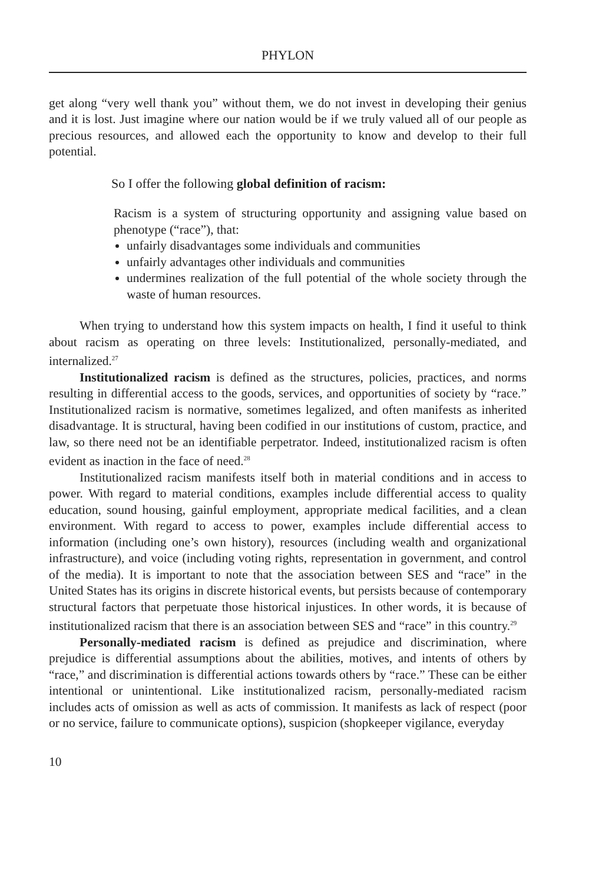PHYLON
get along “very well thank you” without them, we do not invest in developing their genius and it is lost. Just imagine where our nation would be if we truly valued all of our people as precious resources, and allowed each the opportunity to know and develop to their full potential.
So I offer the following global definition of racism:
Racism is a system of structuring opportunity and assigning value based on phenotype (“race”), that:
unfairly disadvantages some individuals and communities
unfairly advantages other individuals and communities
undermines realization of the full potential of the whole society through the waste of human resources.
When trying to understand how this system impacts on health, I find it useful to think about racism as operating on three levels: Institutionalized, personally-mediated, and internalized.<sup>27</sup>
Institutionalized racism is defined as the structures, policies, practices, and norms resulting in differential access to the goods, services, and opportunities of society by “race.” Institutionalized racism is normative, sometimes legalized, and often manifests as inherited disadvantage. It is structural, having been codified in our institutions of custom, practice, and law, so there need not be an identifiable perpetrator. Indeed, institutionalized racism is often evident as inaction in the face of need.<sup>28</sup>
Institutionalized racism manifests itself both in material conditions and in access to power. With regard to material conditions, examples include differential access to quality education, sound housing, gainful employment, appropriate medical facilities, and a clean environment. With regard to access to power, examples include differential access to information (including one’s own history), resources (including wealth and organizational infrastructure), and voice (including voting rights, representation in government, and control of the media). It is important to note that the association between SES and “race” in the United States has its origins in discrete historical events, but persists because of contemporary structural factors that perpetuate those historical injustices. In other words, it is because of institutionalized racism that there is an association between SES and “race” in this country.<sup>29</sup>
Personally-mediated racism is defined as prejudice and discrimination, where prejudice is differential assumptions about the abilities, motives, and intents of others by “race,” and discrimination is differential actions towards others by “race.” These can be either intentional or unintentional. Like institutionalized racism, personally-mediated racism includes acts of omission as well as acts of commission. It manifests as lack of respect (poor or no service, failure to communicate options), suspicion (shopkeeper vigilance, everyday
10